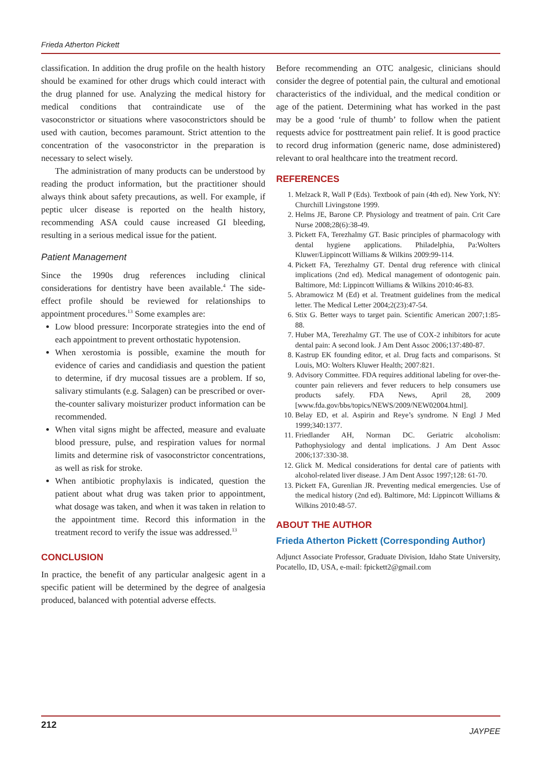Frieda Atherton Pickett
classification. In addition the drug profile on the health history should be examined for other drugs which could interact with the drug planned for use. Analyzing the medical history for medical conditions that contraindicate use of the vasoconstrictor or situations where vasoconstrictors should be used with caution, becomes paramount. Strict attention to the concentration of the vasoconstrictor in the preparation is necessary to select wisely.
The administration of many products can be understood by reading the product information, but the practitioner should always think about safety precautions, as well. For example, if peptic ulcer disease is reported on the health history, recommending ASA could cause increased GI bleeding, resulting in a serious medical issue for the patient.
Patient Management
Since the 1990s drug references including clinical considerations for dentistry have been available.<sup>4</sup> The side-effect profile should be reviewed for relationships to appointment procedures.<sup>13</sup> Some examples are:
Low blood pressure: Incorporate strategies into the end of each appointment to prevent orthostatic hypotension.
When xerostomia is possible, examine the mouth for evidence of caries and candidiasis and question the patient to determine, if dry mucosal tissues are a problem. If so, salivary stimulants (e.g. Salagen) can be prescribed or over-the-counter salivary moisturizer product information can be recommended.
When vital signs might be affected, measure and evaluate blood pressure, pulse, and respiration values for normal limits and determine risk of vasoconstrictor concentrations, as well as risk for stroke.
When antibiotic prophylaxis is indicated, question the patient about what drug was taken prior to appointment, what dosage was taken, and when it was taken in relation to the appointment time. Record this information in the treatment record to verify the issue was addressed.<sup>13</sup>
CONCLUSION
In practice, the benefit of any particular analgesic agent in a specific patient will be determined by the degree of analgesia produced, balanced with potential adverse effects.
Before recommending an OTC analgesic, clinicians should consider the degree of potential pain, the cultural and emotional characteristics of the individual, and the medical condition or age of the patient. Determining what has worked in the past may be a good ‘rule of thumb’ to follow when the patient requests advice for posttreatment pain relief. It is good practice to record drug information (generic name, dose administered) relevant to oral healthcare into the treatment record.
REFERENCES
1. Melzack R, Wall P (Eds). Textbook of pain (4th ed). New York, NY: Churchill Livingstone 1999.
2. Helms JE, Barone CP. Physiology and treatment of pain. Crit Care Nurse 2008;28(6):38-49.
3. Pickett FA, Terezhalmy GT. Basic principles of pharmacology with dental hygiene applications. Philadelphia, Pa:Wolters Kluwer/Lippincott Williams & Wilkins 2009:99-114.
4. Pickett FA, Terezhalmy GT. Dental drug reference with clinical implications (2nd ed). Medical management of odontogenic pain. Baltimore, Md: Lippincott Williams & Wilkins 2010:46-83.
5. Abramowicz M (Ed) et al. Treatment guidelines from the medical letter. The Medical Letter 2004;2(23):47-54.
6. Stix G. Better ways to target pain. Scientific American 2007;1:85-88.
7. Huber MA, Terezhalmy GT. The use of COX-2 inhibitors for acute dental pain: A second look. J Am Dent Assoc 2006;137:480-87.
8. Kastrup EK founding editor, et al. Drug facts and comparisons. St Louis, MO: Wolters Kluwer Health; 2007:821.
9. Advisory Committee. FDA requires additional labeling for over-the-counter pain relievers and fever reducers to help consumers use products safely. FDA News, April 28, 2009 [www.fda.gov/bbs/topics/NEWS/2009/NEW02004.html].
10. Belay ED, et al. Aspirin and Reye’s syndrome. N Engl J Med 1999;340:1377.
11. Friedlander AH, Norman DC. Geriatric alcoholism: Pathophysiology and dental implications. J Am Dent Assoc 2006;137:330-38.
12. Glick M. Medical considerations for dental care of patients with alcohol-related liver disease. J Am Dent Assoc 1997;128: 61-70.
13. Pickett FA, Gurenlian JR. Preventing medical emergencies. Use of the medical history (2nd ed). Baltimore, Md: Lippincott Williams & Wilkins 2010:48-57.
ABOUT THE AUTHOR
Frieda Atherton Pickett (Corresponding Author)
Adjunct Associate Professor, Graduate Division, Idaho State University, Pocatello, ID, USA, e-mail: fpickett2@gmail.com
212 JAYPEE